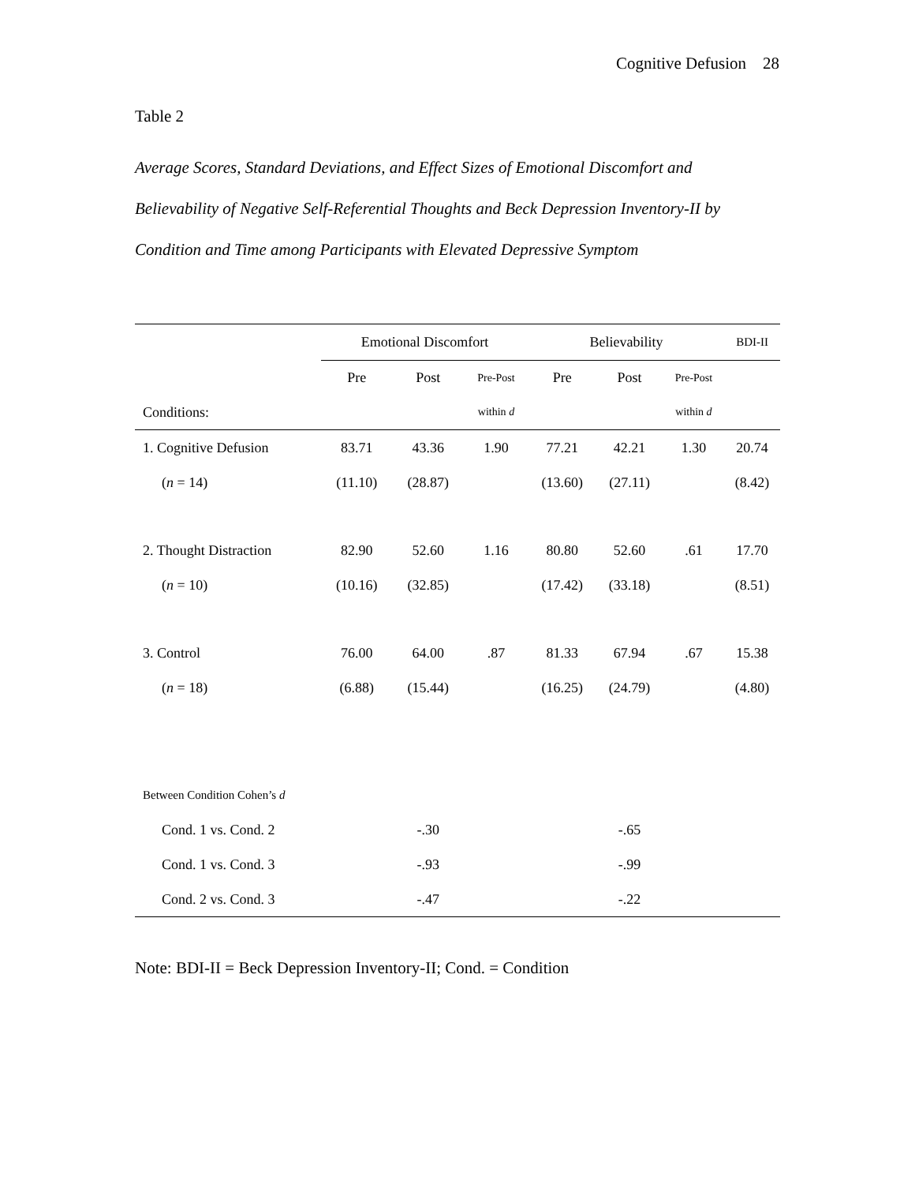Cognitive Defusion 28
Table 2
Average Scores, Standard Deviations, and Effect Sizes of Emotional Discomfort and Believability of Negative Self-Referential Thoughts and Beck Depression Inventory-II by Condition and Time among Participants with Elevated Depressive Symptom
| | Emotional Discomfort | | | Believability | | | BDI-II |
| --- | --- | --- | --- | --- | --- | --- | --- |
| | Pre | Post | Pre-Post | Pre | Post | Pre-Post | |
| Conditions: | | | within d | | | within d | |
| 1. Cognitive Defusion | 83.71 | 43.36 | 1.90 | 77.21 | 42.21 | 1.30 | 20.74 |
| ( n = 14) | (11.10) | (28.87) | | (13.60) | (27.11) | | (8.42) |
| 2. Thought Distraction | 82.90 | 52.60 | 1.16 | 80.80 | 52.60 | .61 | 17.70 |
| ( n = 10) | (10.16) | (32.85) | | (17.42) | (33.18) | | (8.51) |
| 3. Control | 76.00 | 64.00 | .87 | 81.33 | 67.94 | .67 | 15.38 |
| ( n = 18) | (6.88) | (15.44) | | (16.25) | (24.79) | | (4.80) |
| Between Condition Cohen’s d | | | | | | | |
| Cond. 1 vs. Cond. 2 | | -.30 | | | -.65 | | |
| Cond. 1 vs. Cond. 3 | | -.93 | | | -.99 | | |
| Cond. 2 vs. Cond. 3 | | -.47 | | | -.22 | | |
Note: BDI-II = Beck Depression Inventory-II; Cond. = Condition